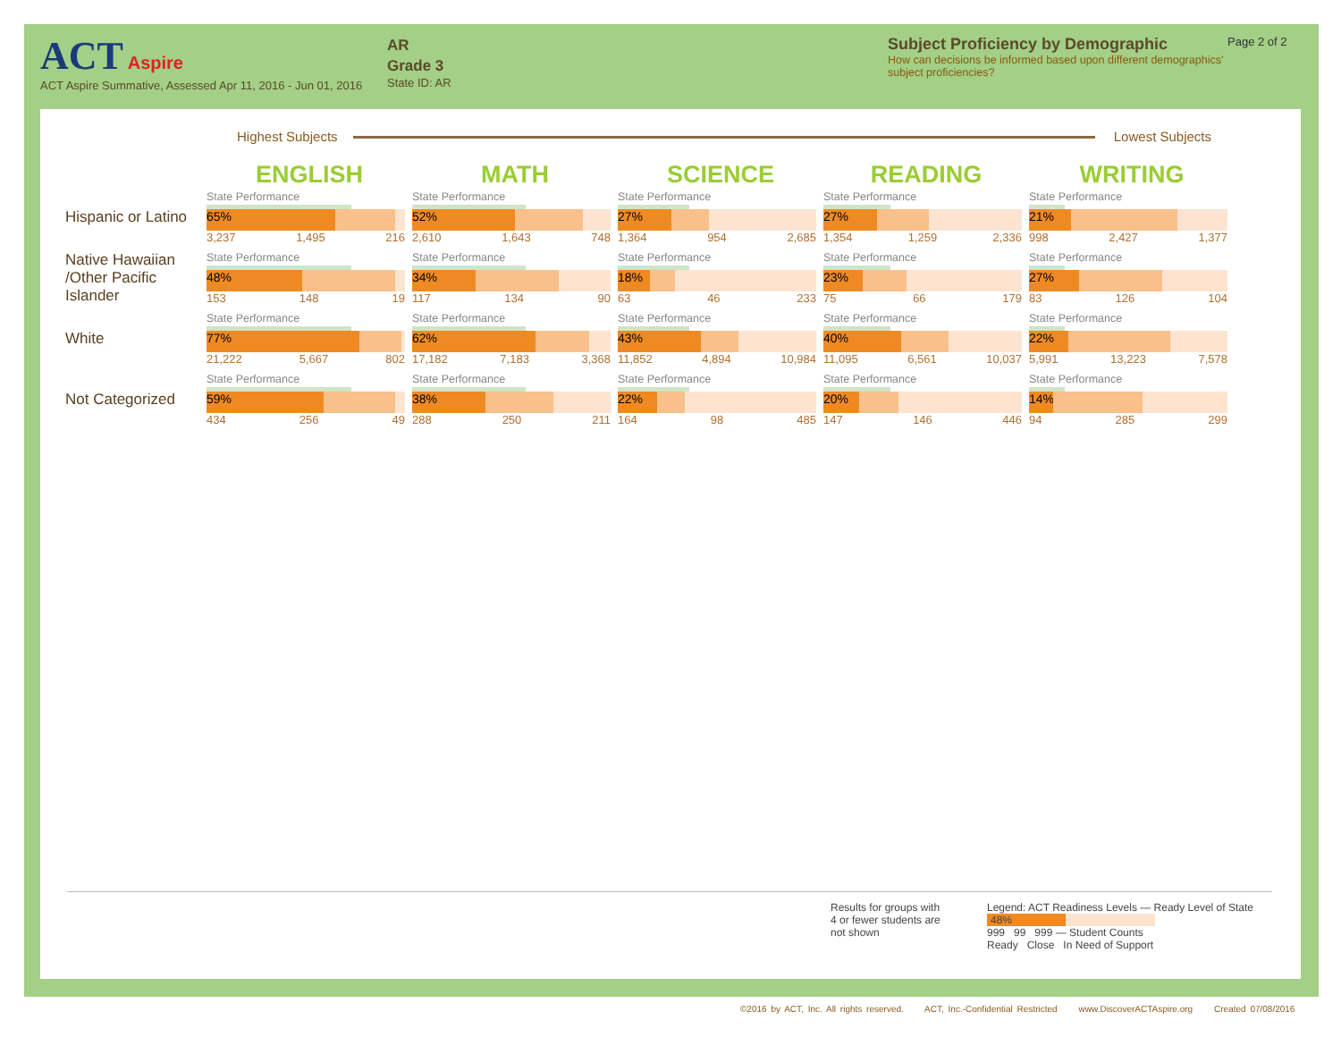ACT Aspire
ACT Aspire Summative, Assessed Apr 11, 2016 - Jun 01, 2016
AR
Grade 3
State ID: AR
Subject Proficiency by Demographic
How can decisions be informed based upon different demographics' subject proficiencies?
Page 2 of 2
Highest Subjects Lowest Subjects
| | ENGLISH | MATH | SCIENCE | READING | WRITING |
| --- | --- | --- | --- | --- | --- |
| Hispanic or Latino | State Performance 65% 3,237 1,495 216 | State Performance 52% 2,610 1,643 748 | State Performance 27% 1,364 954 2,685 | State Performance 27% 1,354 1,259 2,336 | State Performance 21% 998 2,427 1,377 |
| Native Hawaiian /Other Pacific Islander | State Performance 48% 153 148 19 | State Performance 34% 117 134 90 | State Performance 18% 63 46 233 | State Performance 23% 75 66 179 | State Performance 27% 83 126 104 |
| White | State Performance 77% 21,222 5,667 802 | State Performance 62% 17,182 7,183 3,368 | State Performance 43% 11,852 4,894 10,984 | State Performance 40% 11,095 6,561 10,037 | State Performance 22% 5,991 13,223 7,578 |
| Not Categorized | State Performance 59% 434 256 49 | State Performance 38% 288 250 211 | State Performance 22% 164 98 485 | State Performance 20% 147 146 446 | State Performance 14% 94 285 299 |
Results for groups with 4 or fewer students are not shown
Legend: ACT Readiness Levels — Ready Level of State
48%
999 99 999 — Student Counts
Ready Close In Need of Support
©2016 by ACT, Inc. All rights reserved. ACT, Inc.-Confidential Restricted www.DiscoverACTAspire.org Created 07/08/2016